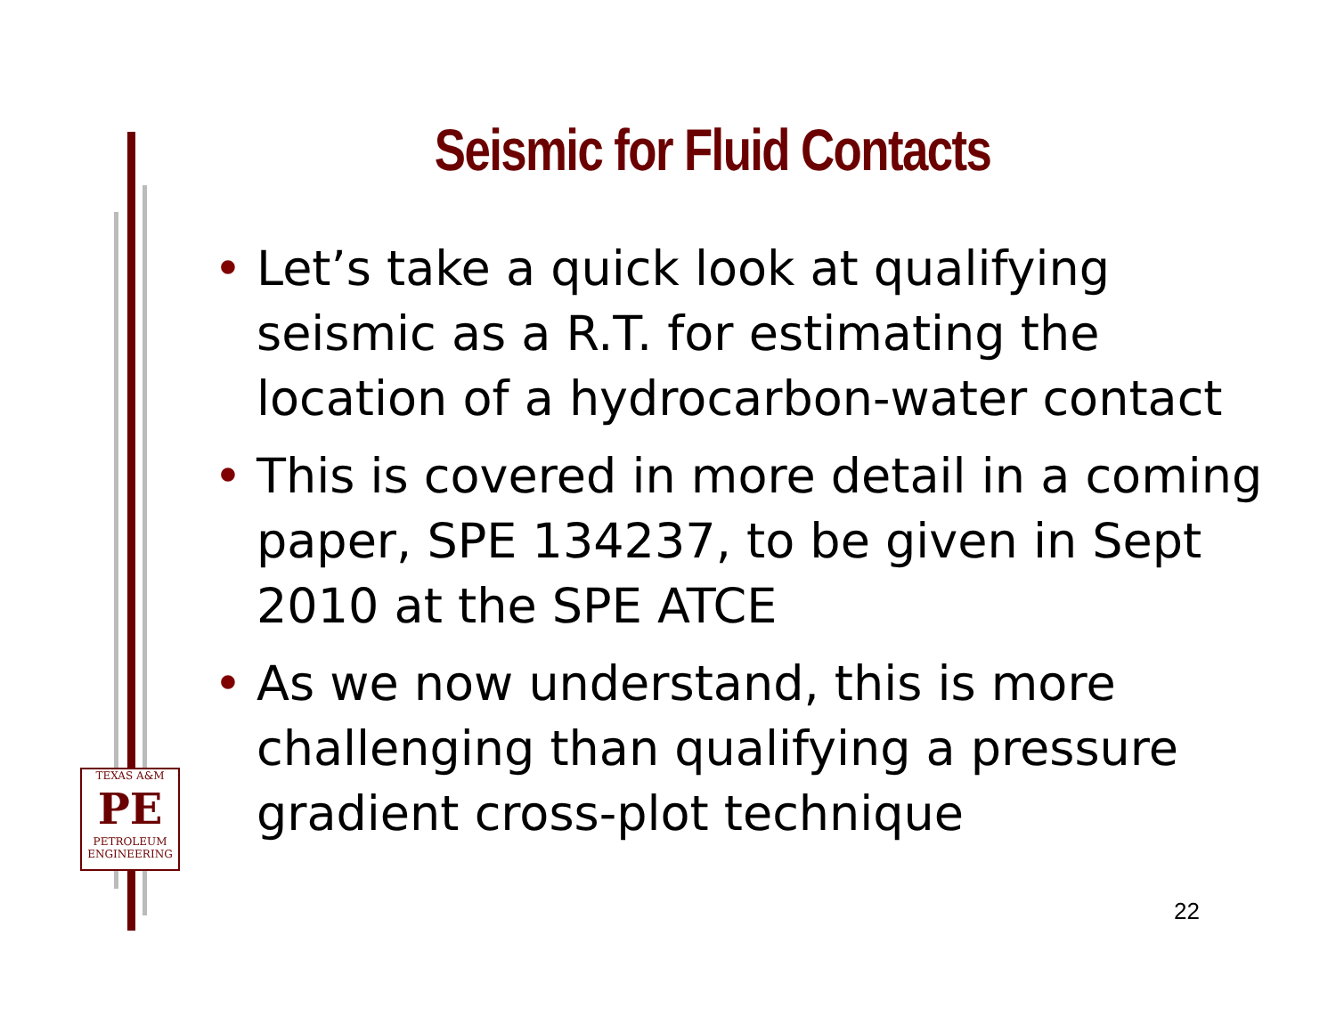Seismic for Fluid Contacts
• Let’s take a quick look at qualifying seismic as a R.T. for estimating the location of a hydrocarbon-water contact
• This is covered in more detail in a coming paper, SPE 134237, to be given in Sept 2010 at the SPE ATCE
• As we now understand, this is more challenging than qualifying a pressure gradient cross-plot technique
TEXAS A&M
PE
PETROLEUM
ENGINEERING
22